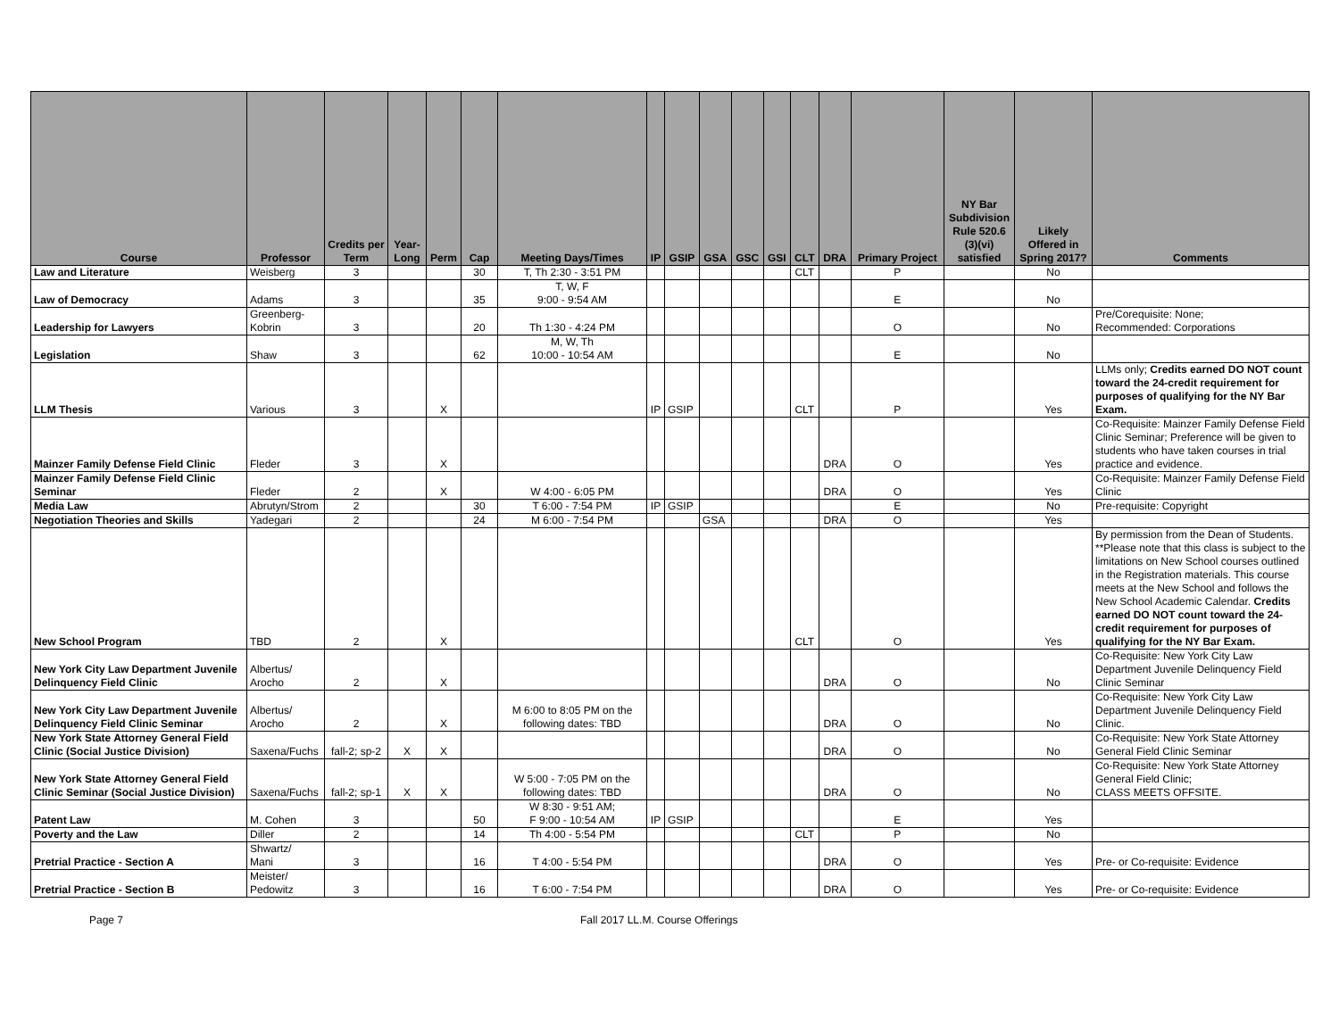| Course | Professor | Credits per Term | Year-Long | Perm | Cap | Meeting Days/Times | IP | GSIP | GSA | GSC | GSI | CLT | DRA | Primary Project | NY Bar Subdivision Rule 520.6 (3)(vi) satisfied | Likely Offered in Spring 2017? | Comments |
| --- | --- | --- | --- | --- | --- | --- | --- | --- | --- | --- | --- | --- | --- | --- | --- | --- | --- |
| Law and Literature | Weisberg | 3 | | | 30 | T, Th 2:30 - 3:51 PM | | | | | | CLT | | P | | No | |
| Law of Democracy | Adams | 3 | | | 35 | T, W, F 9:00 - 9:54 AM | | | | | | | | E | | No | |
| Leadership for Lawyers | Greenberg- Kobrin | 3 | | | 20 | Th 1:30 - 4:24 PM | | | | | | | | O | | No | Pre/Corequisite: None; Recommended: Corporations |
| Legislation | Shaw | 3 | | | 62 | M, W, Th 10:00 - 10:54 AM | | | | | | | | E | | No | |
| LLM Thesis | Various | 3 | | X | | | IP | GSIP | | | | CLT | | P | | Yes | LLMs only; Credits earned DO NOT count toward the 24-credit requirement for purposes of qualifying for the NY Bar Exam. |
| Mainzer Family Defense Field Clinic | Fleder | 3 | | X | | | | | | | | | DRA | O | | Yes | Co-Requisite: Mainzer Family Defense Field Clinic Seminar; Preference will be given to students who have taken courses in trial practice and evidence. |
| Mainzer Family Defense Field Clinic Seminar | Fleder | 2 | | X | | W 4:00 - 6:05 PM | | | | | | | DRA | O | | Yes | Co-Requisite: Mainzer Family Defense Field Clinic |
| Media Law | Abrutyn/Strom | 2 | | | 30 | T 6:00 - 7:54 PM | IP | GSIP | | | | | | E | | No | Pre-requisite: Copyright |
| Negotiation Theories and Skills | Yadegari | 2 | | | 24 | M 6:00 - 7:54 PM | | | GSA | | | | DRA | O | | Yes | |
| New School Program | TBD | 2 | | X | | | | | | | | CLT | | O | | Yes | By permission from the Dean of Students. **Please note that this class is subject to the limitations on New School courses outlined in the Registration materials. This course meets at the New School and follows the New School Academic Calendar. Credits earned DO NOT count toward the 24-credit requirement for purposes of qualifying for the NY Bar Exam. |
| New York City Law Department Juvenile Delinquency Field Clinic | Albertus/ Arocho | 2 | | X | | | | | | | | | DRA | O | | No | Co-Requisite: New York City Law Department Juvenile Delinquency Field Clinic Seminar |
| New York City Law Department Juvenile Delinquency Field Clinic Seminar | Albertus/ Arocho | 2 | | X | | M 6:00 to 8:05 PM on the following dates: TBD | | | | | | | DRA | O | | No | Co-Requisite: New York City Law Department Juvenile Delinquency Field Clinic. |
| New York State Attorney General Field Clinic (Social Justice Division) | Saxena/Fuchs | fall-2; sp-2 | X | X | | | | | | | | | DRA | O | | No | Co-Requisite: New York State Attorney General Field Clinic Seminar |
| New York State Attorney General Field Clinic Seminar (Social Justice Division) | Saxena/Fuchs | fall-2; sp-1 | X | X | | W 5:00 - 7:05 PM on the following dates: TBD | | | | | | | DRA | O | | No | Co-Requisite: New York State Attorney General Field Clinic; CLASS MEETS OFFSITE. |
| Patent Law | M. Cohen | 3 | | | 50 | W 8:30 - 9:51 AM; F 9:00 - 10:54 AM | IP | GSIP | | | | | | E | | Yes | |
| Poverty and the Law | Diller | 2 | | | 14 | Th 4:00 - 5:54 PM | | | | | | CLT | | P | | No | |
| Pretrial Practice - Section A | Shwartz/ Mani | 3 | | | 16 | T 4:00 - 5:54 PM | | | | | | | DRA | O | | Yes | Pre- or Co-requisite: Evidence |
| Pretrial Practice - Section B | Meister/ Pedowitz | 3 | | | 16 | T 6:00 - 7:54 PM | | | | | | | DRA | O | | Yes | Pre- or Co-requisite: Evidence |
Page 7 Fall 2017 LL.M. Course Offerings